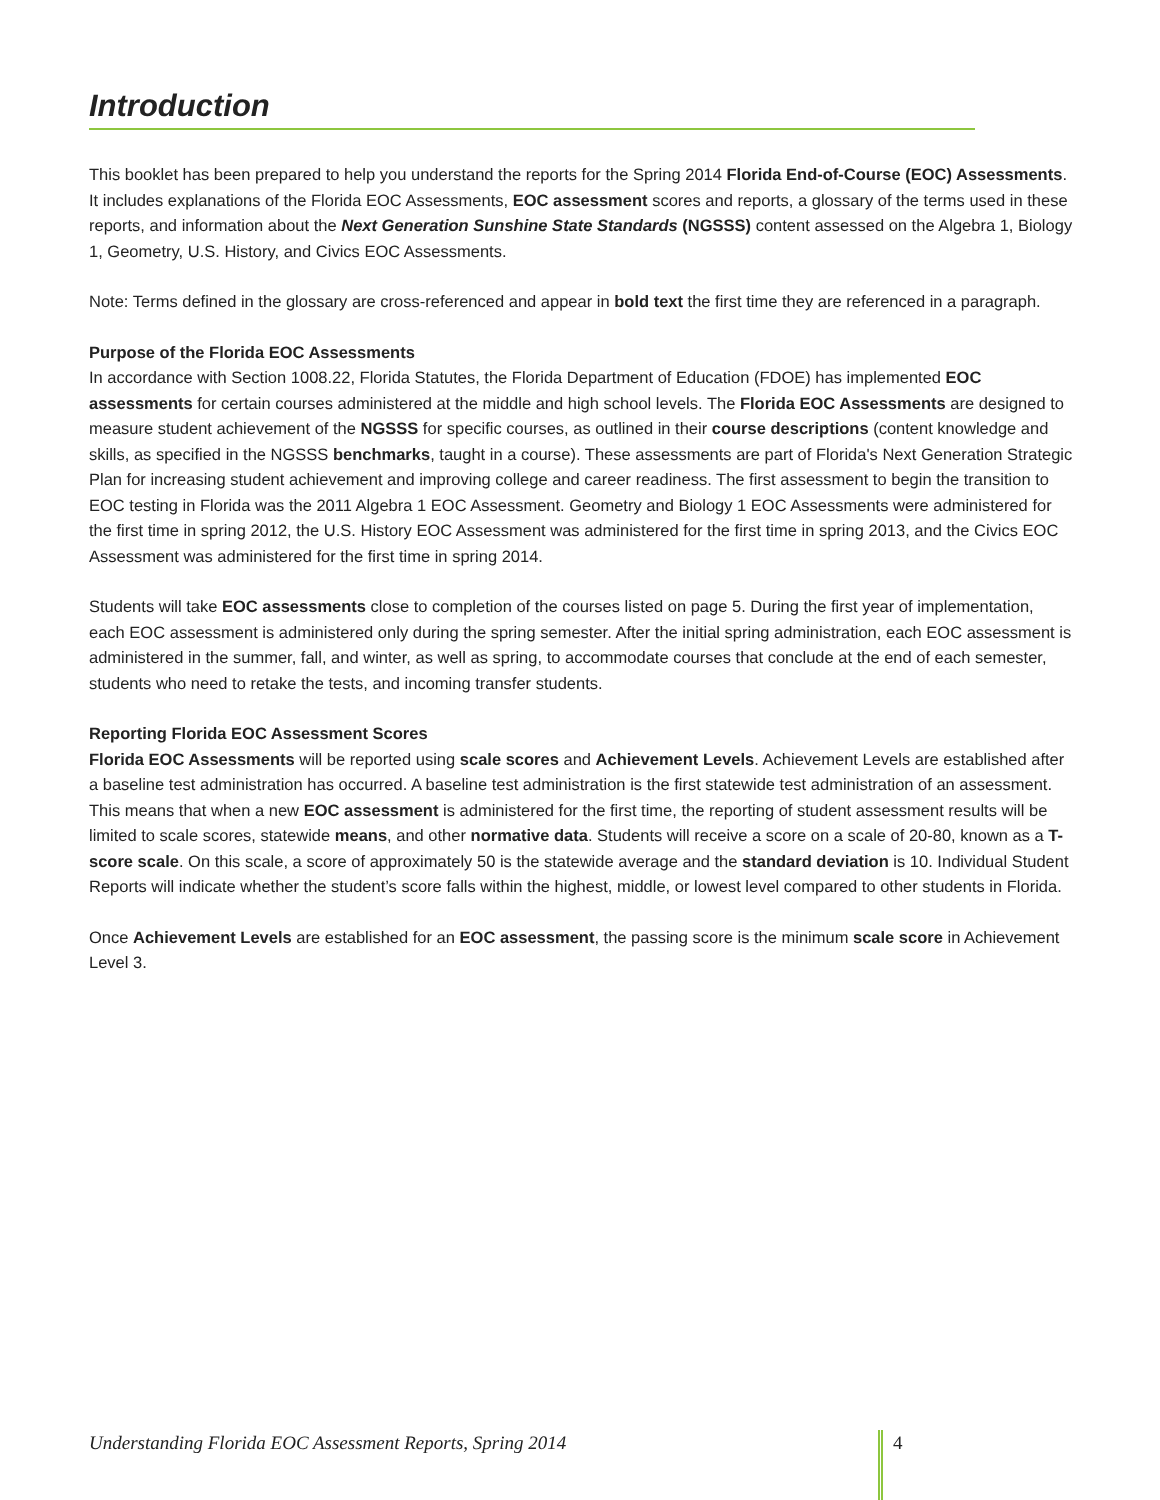Introduction
This booklet has been prepared to help you understand the reports for the Spring 2014 Florida End-of-Course (EOC) Assessments. It includes explanations of the Florida EOC Assessments, EOC assessment scores and reports, a glossary of the terms used in these reports, and information about the Next Generation Sunshine State Standards (NGSSS) content assessed on the Algebra 1, Biology 1, Geometry, U.S. History, and Civics EOC Assessments.
Note: Terms defined in the glossary are cross-referenced and appear in bold text the first time they are referenced in a paragraph.
Purpose of the Florida EOC Assessments
In accordance with Section 1008.22, Florida Statutes, the Florida Department of Education (FDOE) has implemented EOC assessments for certain courses administered at the middle and high school levels. The Florida EOC Assessments are designed to measure student achievement of the NGSSS for specific courses, as outlined in their course descriptions (content knowledge and skills, as specified in the NGSSS benchmarks, taught in a course). These assessments are part of Florida's Next Generation Strategic Plan for increasing student achievement and improving college and career readiness. The first assessment to begin the transition to EOC testing in Florida was the 2011 Algebra 1 EOC Assessment. Geometry and Biology 1 EOC Assessments were administered for the first time in spring 2012, the U.S. History EOC Assessment was administered for the first time in spring 2013, and the Civics EOC Assessment was administered for the first time in spring 2014.
Students will take EOC assessments close to completion of the courses listed on page 5. During the first year of implementation, each EOC assessment is administered only during the spring semester. After the initial spring administration, each EOC assessment is administered in the summer, fall, and winter, as well as spring, to accommodate courses that conclude at the end of each semester, students who need to retake the tests, and incoming transfer students.
Reporting Florida EOC Assessment Scores
Florida EOC Assessments will be reported using scale scores and Achievement Levels. Achievement Levels are established after a baseline test administration has occurred. A baseline test administration is the first statewide test administration of an assessment. This means that when a new EOC assessment is administered for the first time, the reporting of student assessment results will be limited to scale scores, statewide means, and other normative data. Students will receive a score on a scale of 20-80, known as a T-score scale. On this scale, a score of approximately 50 is the statewide average and the standard deviation is 10. Individual Student Reports will indicate whether the student’s score falls within the highest, middle, or lowest level compared to other students in Florida.
Once Achievement Levels are established for an EOC assessment, the passing score is the minimum scale score in Achievement Level 3.
Understanding Florida EOC Assessment Reports, Spring 2014 4